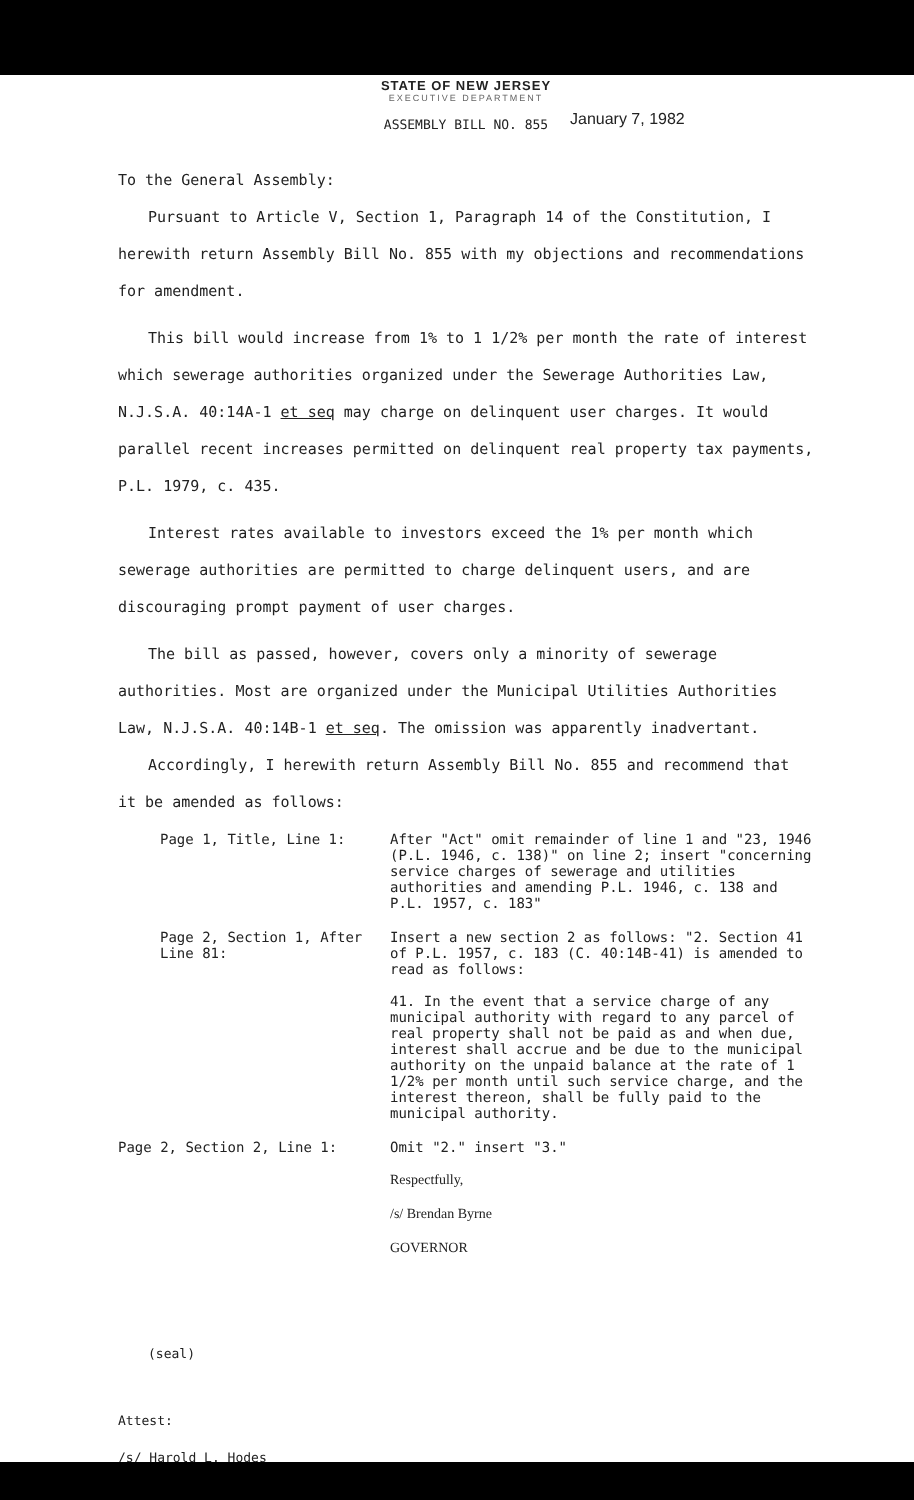STATE OF NEW JERSEY
EXECUTIVE DEPARTMENT
January 7, 1982
ASSEMBLY BILL NO. 855
To the General Assembly:
Pursuant to Article V, Section 1, Paragraph 14 of the Constitution, I herewith return Assembly Bill No. 855 with my objections and recommendations for amendment.
This bill would increase from 1% to 1 1/2% per month the rate of interest which sewerage authorities organized under the Sewerage Authorities Law, N.J.S.A. 40:14A-1 et seq may charge on delinquent user charges. It would parallel recent increases permitted on delinquent real property tax payments, P.L. 1979, c. 435.
Interest rates available to investors exceed the 1% per month which sewerage authorities are permitted to charge delinquent users, and are discouraging prompt payment of user charges.
The bill as passed, however, covers only a minority of sewerage authorities. Most are organized under the Municipal Utilities Authorities Law, N.J.S.A. 40:14B-1 et seq. The omission was apparently inadvertant.
Accordingly, I herewith return Assembly Bill No. 855 and recommend that it be amended as follows:
Page 1, Title, Line 1: After "Act" omit remainder of line 1 and "23, 1946 (P.L. 1946, c. 138)" on line 2; insert "concerning service charges of sewerage and utilities authorities and amending P.L. 1946, c. 138 and P.L. 1957, c. 183"
Page 2, Section 1, After Line 81:
Insert a new section 2 as follows: "2. Section 41 of P.L. 1957, c. 183 (C. 40:14B-41) is amended to read as follows:
41. In the event that a service charge of any municipal authority with regard to any parcel of real property shall not be paid as and when due, interest shall accrue and be due to the municipal authority on the unpaid balance at the rate of 1 1/2% per month until such service charge, and the interest thereon, shall be fully paid to the municipal authority.
Page 2, Section 2, Line 1: Omit "2." insert "3."
Respectfully,
/s/ Brendan Byrne
GOVERNOR
(seal)
Attest:
/s/ Harold L. Hodes